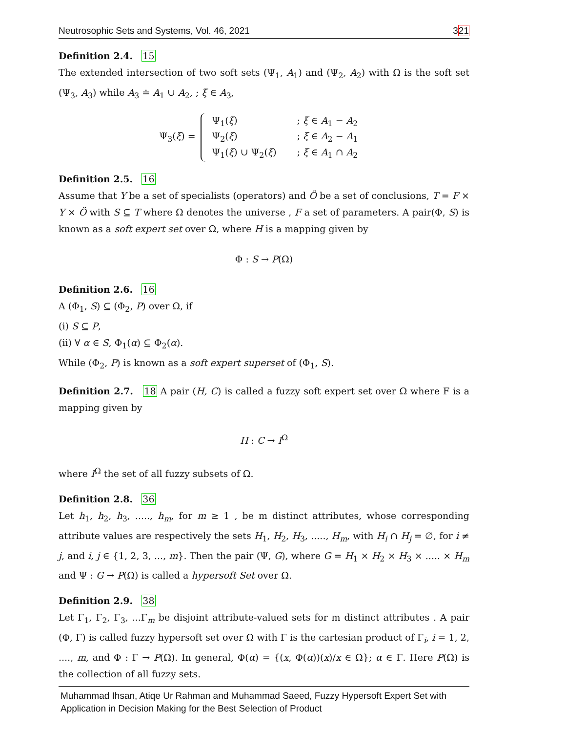Neutrosophic Sets and Systems, Vol. 46, 2021 321
Definition 2.4. 15
The extended intersection of two soft sets (Ψ<sub>1</sub>, A<sub>1</sub>) and (Ψ<sub>2</sub>, A<sub>2</sub>) with Ω is the soft set (Ψ<sub>3</sub>, A<sub>3</sub>) while A<sub>3</sub> ≐ A<sub>1</sub> ∪ A<sub>2</sub>, ; ξ ∈ A<sub>3</sub>,
Ψ<sub>3</sub>(ξ) =
| Ψ<sub>1</sub>( ξ ) | ; ξ ∈ A<sub>1</sub> − A<sub>2</sub> |
| Ψ<sub>2</sub>( ξ ) | ; ξ ∈ A<sub>2</sub> − A<sub>1</sub> |
| Ψ<sub>1</sub>( ξ ) ∪ Ψ<sub>2</sub>( ξ ) | ; ξ ∈ A<sub>1</sub> ∩ A<sub>2</sub> |
Definition 2.5. 16
Assume that Y be a set of specialists (operators) and Ö be a set of conclusions, T = F × Y × Ö with S ⊆ T where Ω denotes the universe , F a set of parameters. A pair(Φ, S) is known as a soft expert set over Ω, where H is a mapping given by
Φ : S → P(Ω)
Definition 2.6. 16
A (Φ<sub>1</sub>, S) ⊆ (Φ<sub>2</sub>, P) over Ω, if
(i) S ⊆ P,
(ii) ∀ α ∈ S, Φ<sub>1</sub>(α) ⊆ Φ<sub>2</sub>(α).
While (Φ<sub>2</sub>, P) is known as a soft expert superset of (Φ<sub>1</sub>, S).
Definition 2.7. 18 A pair (H, C) is called a fuzzy soft expert set over Ω where F is a mapping given by
H : C → I<sup>Ω</sup>
where I<sup>Ω</sup> the set of all fuzzy subsets of Ω.
Definition 2.8. 36
Let h<sub>1</sub>, h<sub>2</sub>, h<sub>3</sub>, ....., h<sub>m</sub>, for m ≥ 1 , be m distinct attributes, whose corresponding attribute values are respectively the sets H<sub>1</sub>, H<sub>2</sub>, H<sub>3</sub>, ....., H<sub>m</sub>, with H<sub>i</sub> ∩ H<sub>j</sub> = ∅, for i ≠ j, and i, j ∈ {1, 2, 3, ..., m}. Then the pair (Ψ, G), where G = H<sub>1</sub> × H<sub>2</sub> × H<sub>3</sub> × ..... × H<sub>m</sub> and Ψ : G → P(Ω) is called a hypersoft Set over Ω.
Definition 2.9. 38
Let Γ<sub>1</sub>, Γ<sub>2</sub>, Γ<sub>3</sub>, ...Γ<sub>m</sub> be disjoint attribute-valued sets for m distinct attributes . A pair (Φ, Γ) is called fuzzy hypersoft set over Ω with Γ is the cartesian product of Γ<sub>i</sub>, i = 1, 2, ...., m, and Φ : Γ → P(Ω). In general, Φ(α) = {(x, Φ(α))(x)/x ∈ Ω}; α ∈ Γ. Here P(Ω) is the collection of all fuzzy sets.
Muhammad Ihsan, Atiqe Ur Rahman and Muhammad Saeed, Fuzzy Hypersoft Expert Set with
Application in Decision Making for the Best Selection of Product